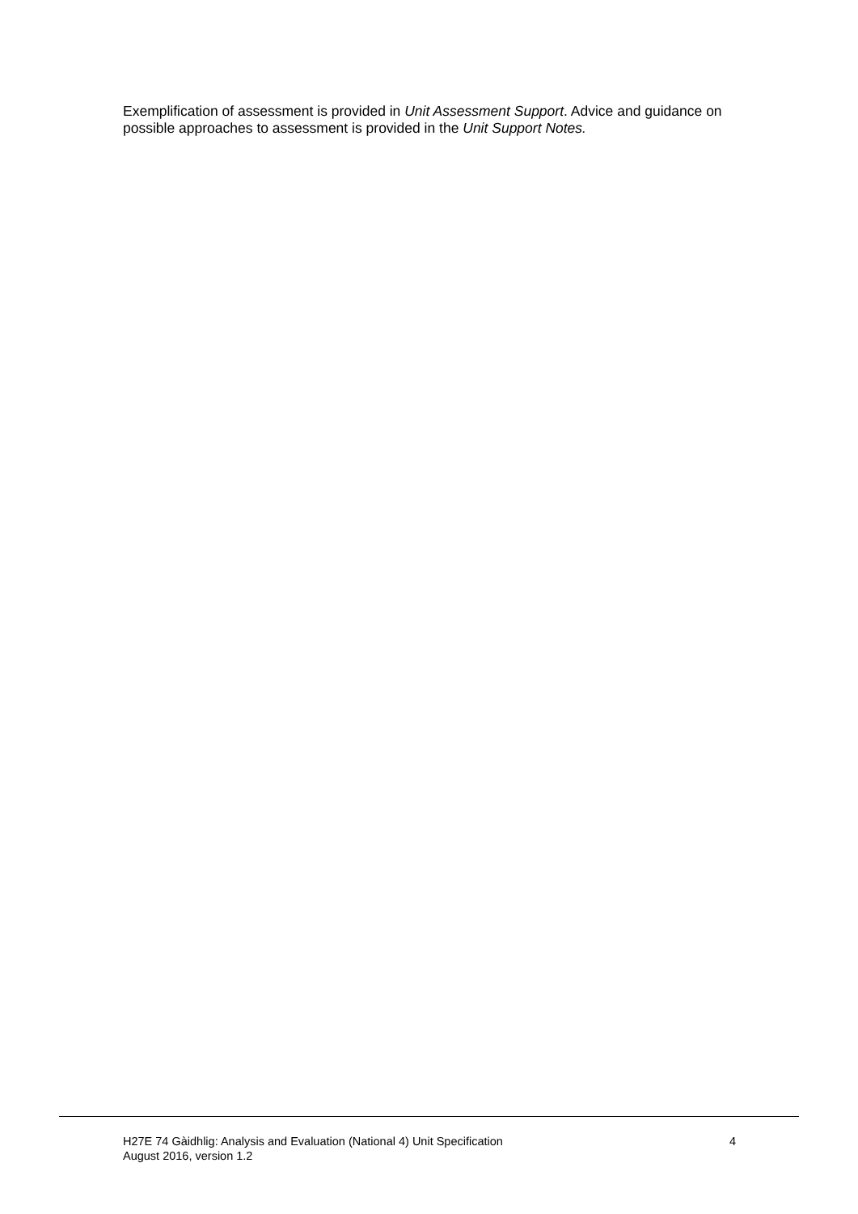Exemplification of assessment is provided in Unit Assessment Support. Advice and guidance on possible approaches to assessment is provided in the Unit Support Notes.
H27E 74 Gàidhlig: Analysis and Evaluation (National 4) Unit Specification
August 2016, version 1.2
4